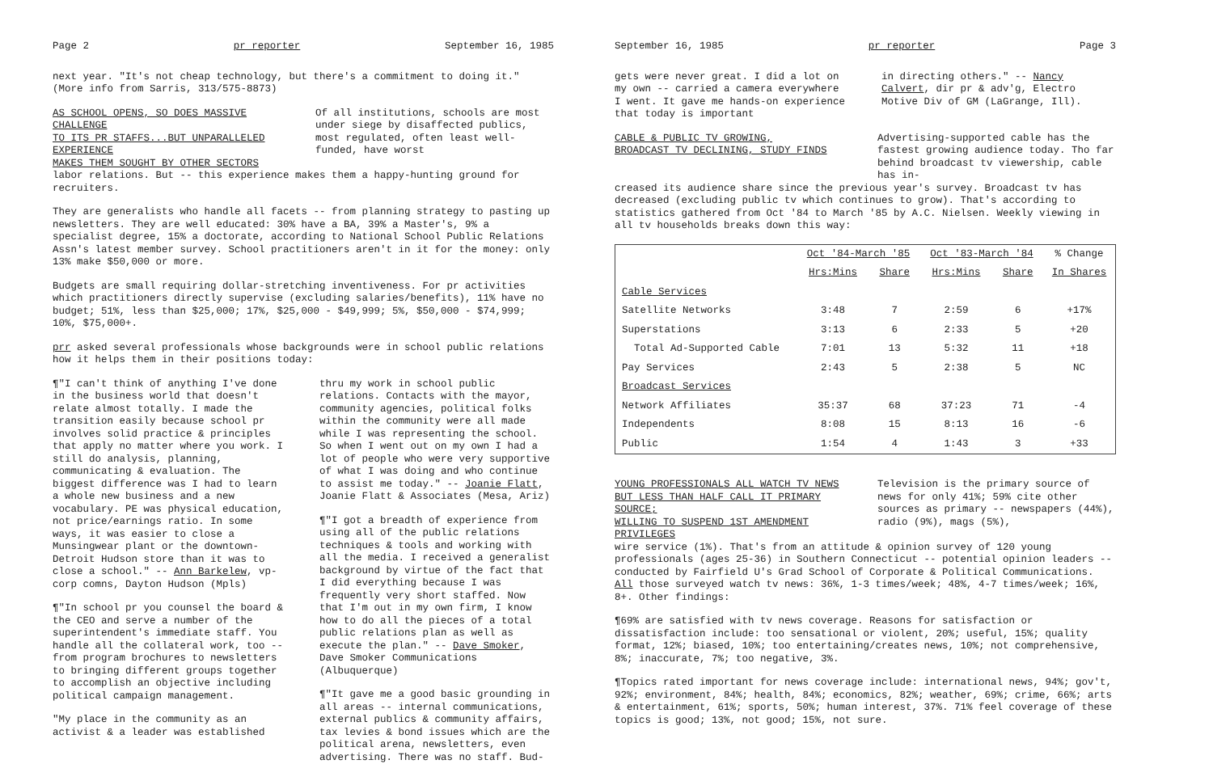Page 2 pr reporter September 16, 1985
next year. "It's not cheap technology, but there's a commitment to doing it." (More info from Sarris, 313/575-8873)
AS SCHOOL OPENS, SO DOES MASSIVE CHALLENGE
TO ITS PR STAFFS...BUT UNPARALLELED EXPERIENCE
MAKES THEM SOUGHT BY OTHER SECTORS
Of all institutions, schools are most under siege by disaffected publics, most regulated, often least well-funded, have worst
labor relations. But -- this experience makes them a happy-hunting ground for recruiters.
They are generalists who handle all facets -- from planning strategy to pasting up newsletters. They are well educated: 30% have a BA, 39% a Master's, 9% a specialist degree, 15% a doctorate, according to National School Public Relations Assn's latest member survey. School practitioners aren't in it for the money: only 13% make $50,000 or more.
Budgets are small requiring dollar-stretching inventiveness. For pr activities which practitioners directly supervise (excluding salaries/benefits), 11% have no budget; 51%, less than $25,000; 17%, $25,000 - $49,999; 5%, $50,000 - $74,999; 10%, $75,000+.
prr asked several professionals whose backgrounds were in school public relations how it helps them in their positions today:
¶"I can't think of anything I've done in the business world that doesn't relate almost totally. I made the transition easily because school pr involves solid practice & principles that apply no matter where you work. I still do analysis, planning, communicating & evaluation. The biggest difference was I had to learn a whole new business and a new vocabulary. PE was physical education, not price/earnings ratio. In some ways, it was easier to close a Munsingwear plant or the downtown-Detroit Hudson store than it was to close a school." -- Ann Barkelew, vp-corp comns, Dayton Hudson (Mpls)
¶"In school pr you counsel the board & the CEO and serve a number of the superintendent's immediate staff. You handle all the collateral work, too -- from program brochures to newsletters to bringing different groups together to accomplish an objective including political campaign management.
"My place in the community as an activist & a leader was established
thru my work in school public relations. Contacts with the mayor, community agencies, political folks within the community were all made while I was representing the school. So when I went out on my own I had a lot of people who were very supportive of what I was doing and who continue to assist me today." -- Joanie Flatt, Joanie Flatt & Associates (Mesa, Ariz)
¶"I got a breadth of experience from using all of the public relations techniques & tools and working with all the media. I received a generalist background by virtue of the fact that I did everything because I was frequently very short staffed. Now that I'm out in my own firm, I know how to do all the pieces of a total public relations plan as well as execute the plan." -- Dave Smoker, Dave Smoker Communications (Albuquerque)
¶"It gave me a good basic grounding in all areas -- internal communications, external publics & community affairs, tax levies & bond issues which are the political arena, newsletters, even advertising. There was no staff. Bud-
September 16, 1985 pr reporter Page 3
gets were never great. I did a lot on my own -- carried a camera everywhere I went. It gave me hands-on experience that today is important
in directing others." -- Nancy Calvert, dir pr & adv'g, Electro Motive Div of GM (LaGrange, Ill).
CABLE & PUBLIC TV GROWING,
BROADCAST TV DECLINING, STUDY FINDS
Advertising-supported cable has the fastest growing audience today. Tho far behind broadcast tv viewership, cable has in-
creased its audience share since the previous year's survey. Broadcast tv has decreased (excluding public tv which continues to grow). That's according to statistics gathered from Oct '84 to March '85 by A.C. Nielsen. Weekly viewing in all tv households breaks down this way:
| | Oct '84-March '85 | | Oct '83-March '84 | | % Change |
| --- | --- | --- | --- | --- | --- |
| | Hrs:Mins | Share | Hrs:Mins | Share | In Shares |
| Cable Services | | | | | |
| Satellite Networks | 3:48 | 7 | 2:59 | 6 | +17% |
| Superstations | 3:13 | 6 | 2:33 | 5 | +20 |
| Total Ad-Supported Cable | 7:01 | 13 | 5:32 | 11 | +18 |
| Pay Services | 2:43 | 5 | 2:38 | 5 | NC |
| Broadcast Services | | | | | |
| Network Affiliates | 35:37 | 68 | 37:23 | 71 | -4 |
| Independents | 8:08 | 15 | 8:13 | 16 | -6 |
| Public | 1:54 | 4 | 1:43 | 3 | +33 |
YOUNG PROFESSIONALS ALL WATCH TV NEWS
BUT LESS THAN HALF CALL IT PRIMARY SOURCE;
WILLING TO SUSPEND 1ST AMENDMENT PRIVILEGES
Television is the primary source of news for only 41%; 59% cite other sources as primary -- newspapers (44%), radio (9%), mags (5%),
wire service (1%). That's from an attitude & opinion survey of 120 young professionals (ages 25-36) in Southern Connecticut -- potential opinion leaders -- conducted by Fairfield U's Grad School of Corporate & Political Communications. All those surveyed watch tv news: 36%, 1-3 times/week; 48%, 4-7 times/week; 16%, 8+. Other findings:
¶69% are satisfied with tv news coverage. Reasons for satisfaction or dissatisfaction include: too sensational or violent, 20%; useful, 15%; quality format, 12%; biased, 10%; too entertaining/creates news, 10%; not comprehensive, 8%; inaccurate, 7%; too negative, 3%.
¶Topics rated important for news coverage include: international news, 94%; gov't, 92%; environment, 84%; health, 84%; economics, 82%; weather, 69%; crime, 66%; arts & entertainment, 61%; sports, 50%; human interest, 37%. 71% feel coverage of these topics is good; 13%, not good; 15%, not sure.